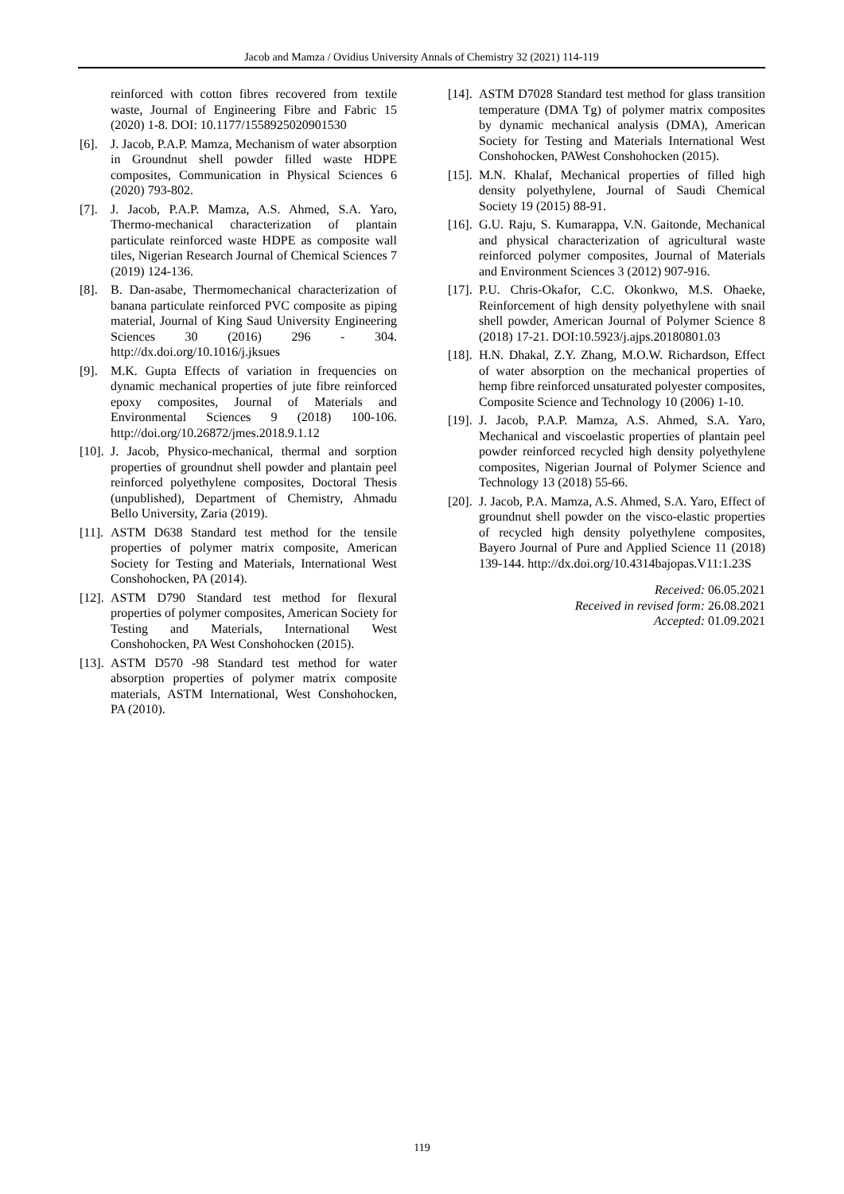Jacob and Mamza / Ovidius University Annals of Chemistry 32 (2021) 114-119
reinforced with cotton fibres recovered from textile waste, Journal of Engineering Fibre and Fabric 15 (2020) 1-8. DOI: 10.1177/1558925020901530
[6]. J. Jacob, P.A.P. Mamza, Mechanism of water absorption in Groundnut shell powder filled waste HDPE composites, Communication in Physical Sciences 6 (2020) 793-802.
[7]. J. Jacob, P.A.P. Mamza, A.S. Ahmed, S.A. Yaro, Thermo-mechanical characterization of plantain particulate reinforced waste HDPE as composite wall tiles, Nigerian Research Journal of Chemical Sciences 7 (2019) 124-136.
[8]. B. Dan-asabe, Thermomechanical characterization of banana particulate reinforced PVC composite as piping material, Journal of King Saud University Engineering Sciences 30 (2016) 296 - 304. http://dx.doi.org/10.1016/j.jksues
[9]. M.K. Gupta Effects of variation in frequencies on dynamic mechanical properties of jute fibre reinforced epoxy composites, Journal of Materials and Environmental Sciences 9 (2018) 100-106. http://doi.org/10.26872/jmes.2018.9.1.12
[10]. J. Jacob, Physico-mechanical, thermal and sorption properties of groundnut shell powder and plantain peel reinforced polyethylene composites, Doctoral Thesis (unpublished), Department of Chemistry, Ahmadu Bello University, Zaria (2019).
[11]. ASTM D638 Standard test method for the tensile properties of polymer matrix composite, American Society for Testing and Materials, International West Conshohocken, PA (2014).
[12]. ASTM D790 Standard test method for flexural properties of polymer composites, American Society for Testing and Materials, International West Conshohocken, PA West Conshohocken (2015).
[13]. ASTM D570 -98 Standard test method for water absorption properties of polymer matrix composite materials, ASTM International, West Conshohocken, PA (2010).
[14]. ASTM D7028 Standard test method for glass transition temperature (DMA Tg) of polymer matrix composites by dynamic mechanical analysis (DMA), American Society for Testing and Materials International West Conshohocken, PAWest Conshohocken (2015).
[15]. M.N. Khalaf, Mechanical properties of filled high density polyethylene, Journal of Saudi Chemical Society 19 (2015) 88-91.
[16]. G.U. Raju, S. Kumarappa, V.N. Gaitonde, Mechanical and physical characterization of agricultural waste reinforced polymer composites, Journal of Materials and Environment Sciences 3 (2012) 907-916.
[17]. P.U. Chris-Okafor, C.C. Okonkwo, M.S. Ohaeke, Reinforcement of high density polyethylene with snail shell powder, American Journal of Polymer Science 8 (2018) 17-21. DOI:10.5923/j.ajps.20180801.03
[18]. H.N. Dhakal, Z.Y. Zhang, M.O.W. Richardson, Effect of water absorption on the mechanical properties of hemp fibre reinforced unsaturated polyester composites, Composite Science and Technology 10 (2006) 1-10.
[19]. J. Jacob, P.A.P. Mamza, A.S. Ahmed, S.A. Yaro, Mechanical and viscoelastic properties of plantain peel powder reinforced recycled high density polyethylene composites, Nigerian Journal of Polymer Science and Technology 13 (2018) 55-66.
[20]. J. Jacob, P.A. Mamza, A.S. Ahmed, S.A. Yaro, Effect of groundnut shell powder on the visco-elastic properties of recycled high density polyethylene composites, Bayero Journal of Pure and Applied Science 11 (2018) 139-144. http://dx.doi.org/10.4314bajopas.V11:1.23S
Received: 06.05.2021
Received in revised form: 26.08.2021
Accepted: 01.09.2021
119